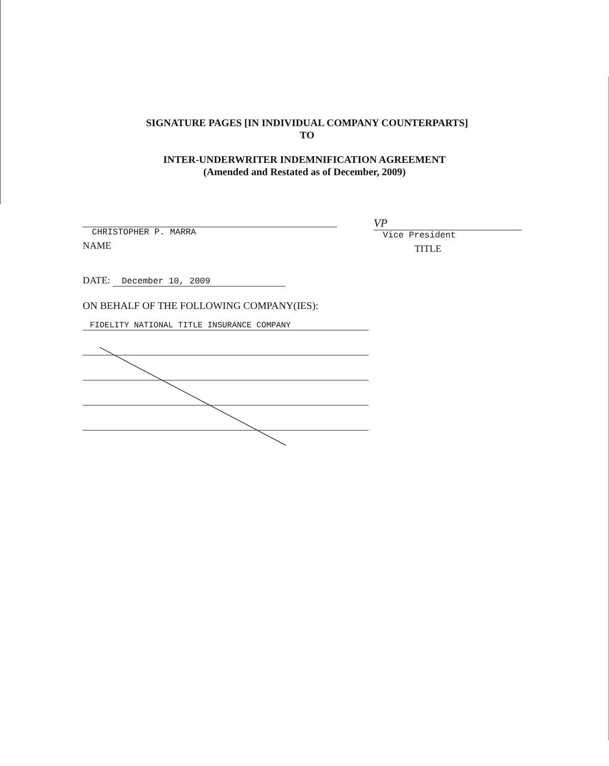SIGNATURE PAGES [IN INDIVIDUAL COMPANY COUNTERPARTS]
TO
INTER-UNDERWRITER INDEMNIFICATION AGREEMENT
(Amended and Restated as of December, 2009)
CHRISTOPHER P. MARRA
NAME
VP
Vice President
TITLE
DATE: December 10, 2009
ON BEHALF OF THE FOLLOWING COMPANY(IES):
FIDELITY NATIONAL TITLE INSURANCE COMPANY